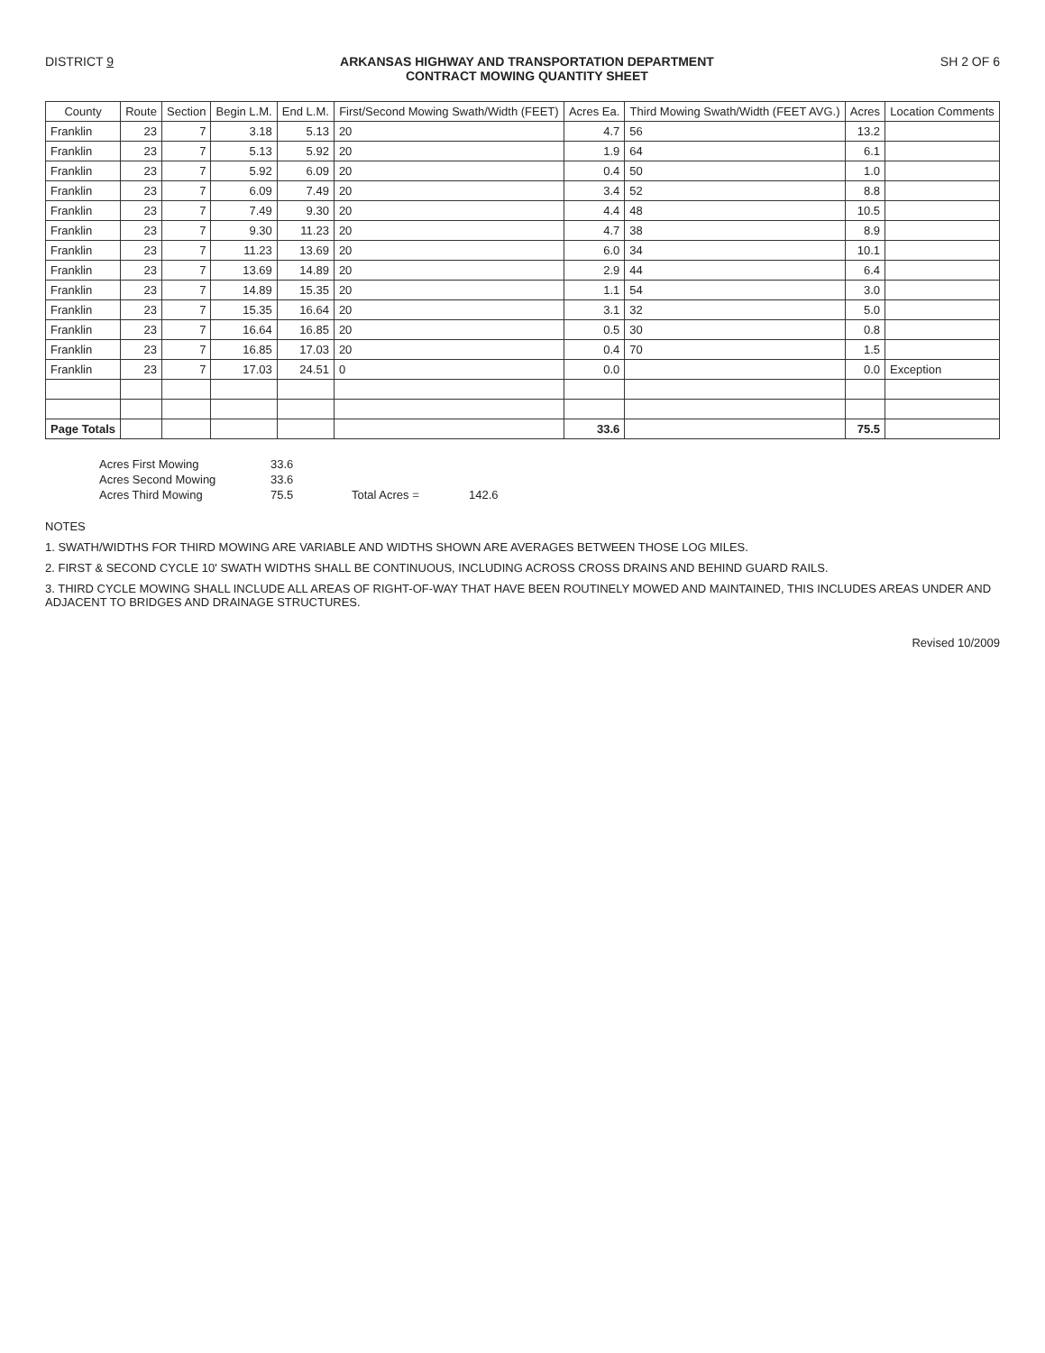DISTRICT 9 ARKANSAS HIGHWAY AND TRANSPORTATION DEPARTMENT
CONTRACT MOWING QUANTITY SHEET SH 2 OF 6
| County | Route | Section | Begin L.M. | End L.M. | First/Second Mowing Swath/Width (FEET) | Acres Ea. | Third Mowing Swath/Width (FEET AVG.) | Acres | Location Comments |
| --- | --- | --- | --- | --- | --- | --- | --- | --- | --- |
| Franklin | 23 | 7 | 3.18 | 5.13 | 20 | 4.7 | 56 | 13.2 | |
| Franklin | 23 | 7 | 5.13 | 5.92 | 20 | 1.9 | 64 | 6.1 | |
| Franklin | 23 | 7 | 5.92 | 6.09 | 20 | 0.4 | 50 | 1.0 | |
| Franklin | 23 | 7 | 6.09 | 7.49 | 20 | 3.4 | 52 | 8.8 | |
| Franklin | 23 | 7 | 7.49 | 9.30 | 20 | 4.4 | 48 | 10.5 | |
| Franklin | 23 | 7 | 9.30 | 11.23 | 20 | 4.7 | 38 | 8.9 | |
| Franklin | 23 | 7 | 11.23 | 13.69 | 20 | 6.0 | 34 | 10.1 | |
| Franklin | 23 | 7 | 13.69 | 14.89 | 20 | 2.9 | 44 | 6.4 | |
| Franklin | 23 | 7 | 14.89 | 15.35 | 20 | 1.1 | 54 | 3.0 | |
| Franklin | 23 | 7 | 15.35 | 16.64 | 20 | 3.1 | 32 | 5.0 | |
| Franklin | 23 | 7 | 16.64 | 16.85 | 20 | 0.5 | 30 | 0.8 | |
| Franklin | 23 | 7 | 16.85 | 17.03 | 20 | 0.4 | 70 | 1.5 | |
| Franklin | 23 | 7 | 17.03 | 24.51 | 0 | 0.0 | | 0.0 | Exception |
| Page Totals | | | | | | 33.6 | | 75.5 | |
Acres First Mowing 33.6 Acres Second Mowing 33.6 Acres Third Mowing 75.5 Total Acres = 142.6
NOTES
1. SWATH/WIDTHS FOR THIRD MOWING ARE VARIABLE AND WIDTHS SHOWN ARE AVERAGES BETWEEN THOSE LOG MILES.
2. FIRST & SECOND CYCLE 10' SWATH WIDTHS SHALL BE CONTINUOUS, INCLUDING ACROSS CROSS DRAINS AND BEHIND GUARD RAILS.
3. THIRD CYCLE MOWING SHALL INCLUDE ALL AREAS OF RIGHT-OF-WAY THAT HAVE BEEN ROUTINELY MOWED AND MAINTAINED, THIS INCLUDES AREAS UNDER AND ADJACENT TO BRIDGES AND DRAINAGE STRUCTURES.
Revised 10/2009